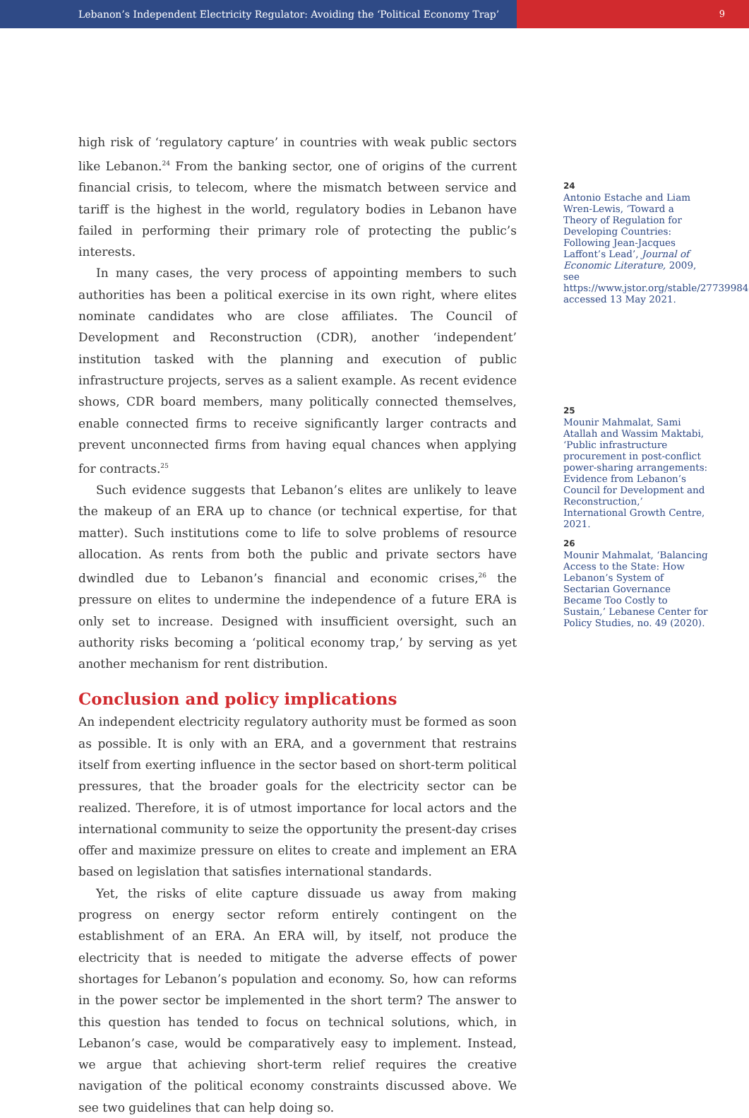Lebanon’s Independent Electricity Regulator: Avoiding the ‘Political Economy Trap’ 9
high risk of ‘regulatory capture’ in countries with weak public sectors like Lebanon.<sup>24</sup> From the banking sector, one of origins of the current financial crisis, to telecom, where the mismatch between service and tariff is the highest in the world, regulatory bodies in Lebanon have failed in performing their primary role of protecting the public’s interests.
In many cases, the very process of appointing members to such authorities has been a political exercise in its own right, where elites nominate candidates who are close affiliates. The Council of Development and Reconstruction (CDR), another ‘independent’ institution tasked with the planning and execution of public infrastructure projects, serves as a salient example. As recent evidence shows, CDR board members, many politically connected themselves, enable connected firms to receive significantly larger contracts and prevent unconnected firms from having equal chances when applying for contracts.<sup>25</sup>
Such evidence suggests that Lebanon’s elites are unlikely to leave the makeup of an ERA up to chance (or technical expertise, for that matter). Such institutions come to life to solve problems of resource allocation. As rents from both the public and private sectors have dwindled due to Lebanon’s financial and economic crises,<sup>26</sup> the pressure on elites to undermine the independence of a future ERA is only set to increase. Designed with insufficient oversight, such an authority risks becoming a ‘political economy trap,’ by serving as yet another mechanism for rent distribution.
Conclusion and policy implications
An independent electricity regulatory authority must be formed as soon as possible. It is only with an ERA, and a government that restrains itself from exerting influence in the sector based on short-term political pressures, that the broader goals for the electricity sector can be realized. Therefore, it is of utmost importance for local actors and the international community to seize the opportunity the present-day crises offer and maximize pressure on elites to create and implement an ERA based on legislation that satisfies international standards.
Yet, the risks of elite capture dissuade us away from making progress on energy sector reform entirely contingent on the establishment of an ERA. An ERA will, by itself, not produce the electricity that is needed to mitigate the adverse effects of power shortages for Lebanon’s population and economy. So, how can reforms in the power sector be implemented in the short term? The answer to this question has tended to focus on technical solutions, which, in Lebanon’s case, would be comparatively easy to implement. Instead, we argue that achieving short-term relief requires the creative navigation of the political economy constraints discussed above. We see two guidelines that can help doing so.
24
Antonio Estache and Liam Wren-Lewis, ‘Toward a Theory of Regulation for Developing Countries: Following Jean-Jacques Laffont’s Lead’, Journal of Economic Literature, 2009, see https://www.jstor.org/stable/27739984, accessed 13 May 2021.
25
Mounir Mahmalat, Sami Atallah and Wassim Maktabi, ‘Public infrastructure procurement in post-conflict power-sharing arrangements: Evidence from Lebanon’s Council for Development and Reconstruction,’ International Growth Centre, 2021.
26
Mounir Mahmalat, ‘Balancing Access to the State: How Lebanon’s System of Sectarian Governance Became Too Costly to Sustain,’ Lebanese Center for Policy Studies, no. 49 (2020).